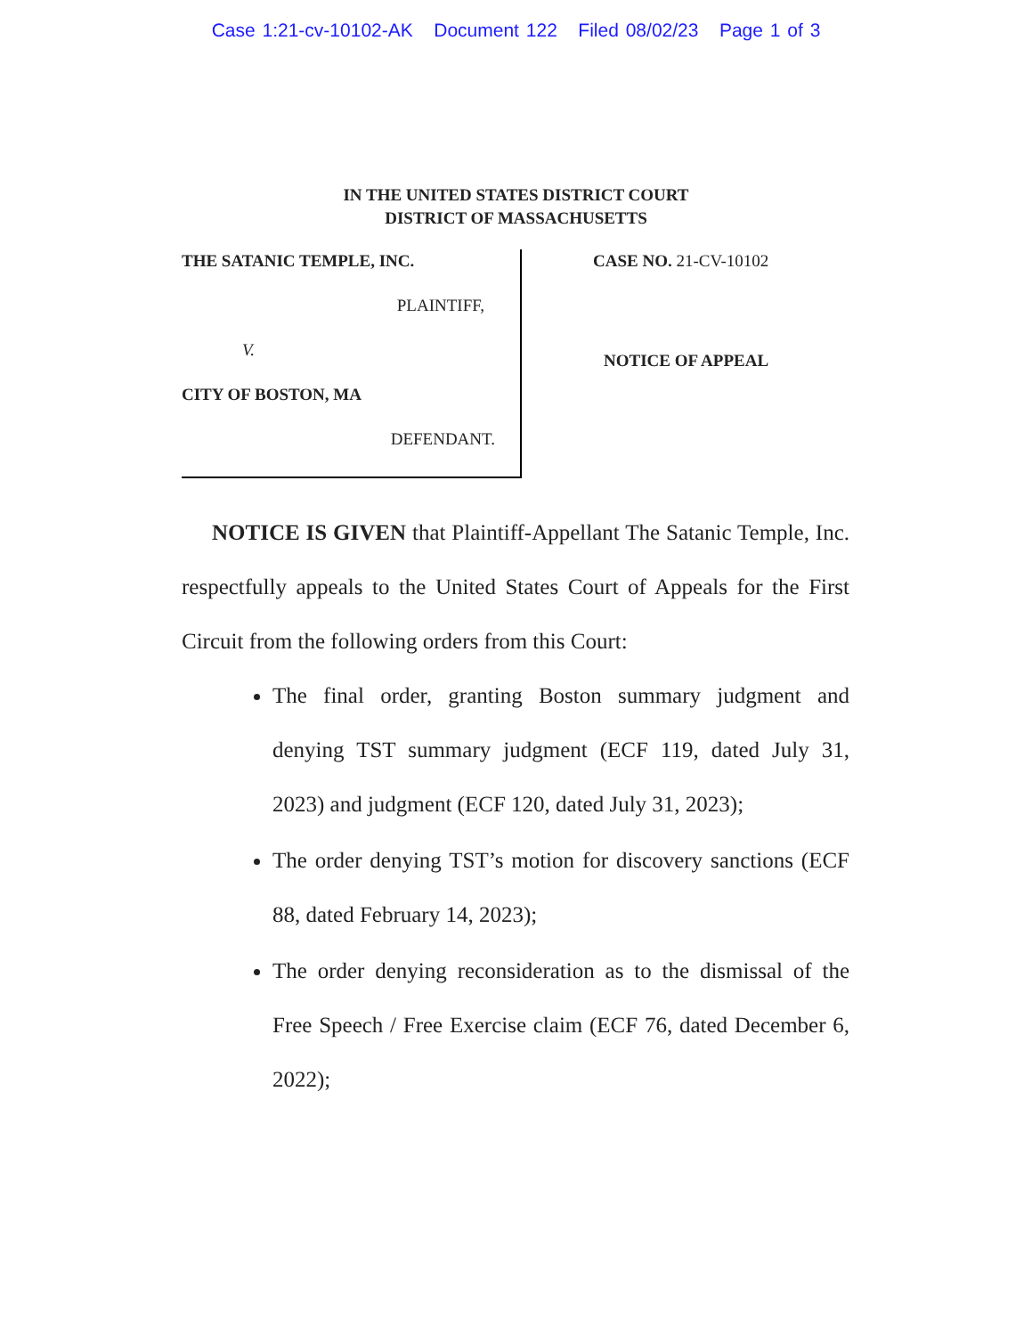Case 1:21-cv-10102-AK Document 122 Filed 08/02/23 Page 1 of 3
IN THE UNITED STATES DISTRICT COURT
DISTRICT OF MASSACHUSETTS
THE SATANIC TEMPLE, INC.
PLAINTIFF,
V.
CITY OF BOSTON, MA
DEFENDANT.
CASE NO. 21-CV-10102
NOTICE OF APPEAL
NOTICE IS GIVEN that Plaintiff-Appellant The Satanic Temple, Inc. respectfully appeals to the United States Court of Appeals for the First Circuit from the following orders from this Court:
The final order, granting Boston summary judgment and denying TST summary judgment (ECF 119, dated July 31, 2023) and judgment (ECF 120, dated July 31, 2023);
The order denying TST’s motion for discovery sanctions (ECF 88, dated February 14, 2023);
The order denying reconsideration as to the dismissal of the Free Speech / Free Exercise claim (ECF 76, dated December 6, 2022);